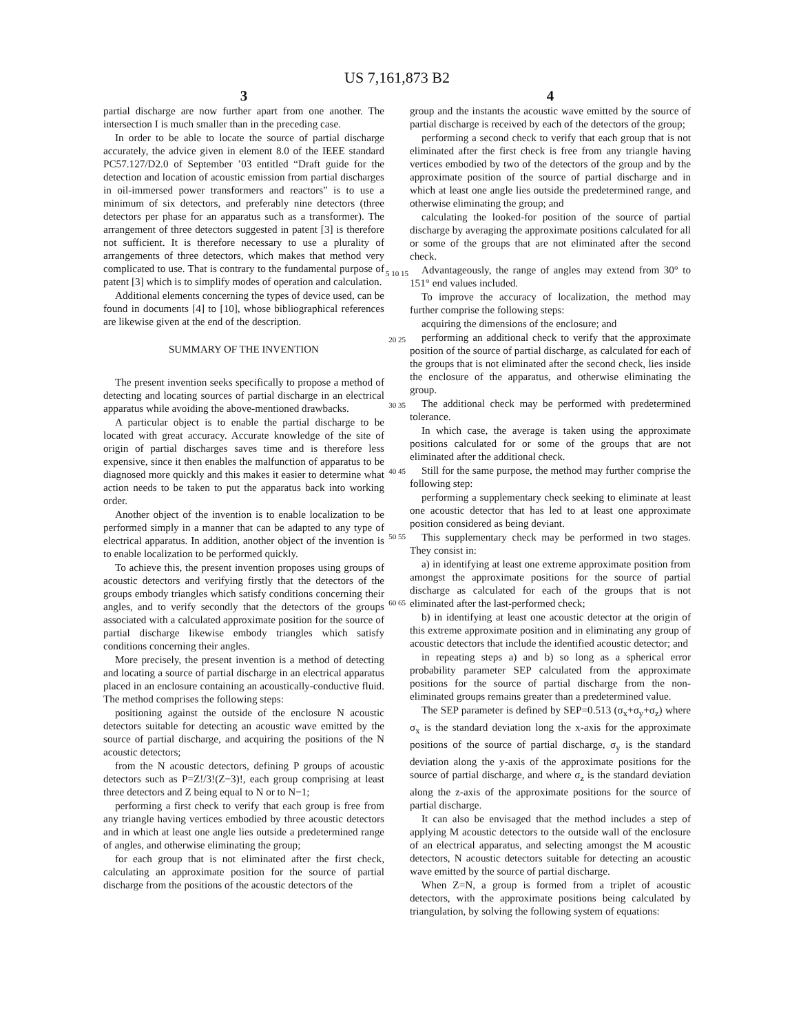US 7,161,873 B2
3
partial discharge are now further apart from one another. The intersection I is much smaller than in the preceding case.
In order to be able to locate the source of partial discharge accurately, the advice given in element 8.0 of the IEEE standard PC57.127/D2.0 of September ’03 entitled “Draft guide for the detection and location of acoustic emission from partial discharges in oil-immersed power transformers and reactors” is to use a minimum of six detectors, and preferably nine detectors (three detectors per phase for an apparatus such as a transformer). The arrangement of three detectors suggested in patent [3] is therefore not sufficient. It is therefore necessary to use a plurality of arrangements of three detectors, which makes that method very complicated to use. That is contrary to the fundamental purpose of patent [3] which is to simplify modes of operation and calculation.
Additional elements concerning the types of device used, can be found in documents [4] to [10], whose bibliographical references are likewise given at the end of the description.
SUMMARY OF THE INVENTION
The present invention seeks specifically to propose a method of detecting and locating sources of partial discharge in an electrical apparatus while avoiding the above-mentioned drawbacks.
A particular object is to enable the partial discharge to be located with great accuracy. Accurate knowledge of the site of origin of partial discharges saves time and is therefore less expensive, since it then enables the malfunction of apparatus to be diagnosed more quickly and this makes it easier to determine what action needs to be taken to put the apparatus back into working order.
Another object of the invention is to enable localization to be performed simply in a manner that can be adapted to any type of electrical apparatus. In addition, another object of the invention is to enable localization to be performed quickly.
To achieve this, the present invention proposes using groups of acoustic detectors and verifying firstly that the detectors of the groups embody triangles which satisfy conditions concerning their angles, and to verify secondly that the detectors of the groups associated with a calculated approximate position for the source of partial discharge likewise embody triangles which satisfy conditions concerning their angles.
More precisely, the present invention is a method of detecting and locating a source of partial discharge in an electrical apparatus placed in an enclosure containing an acoustically-conductive fluid. The method comprises the following steps:
positioning against the outside of the enclosure N acoustic detectors suitable for detecting an acoustic wave emitted by the source of partial discharge, and acquiring the positions of the N acoustic detectors;
from the N acoustic detectors, defining P groups of acoustic detectors such as P=Z!/3!(Z−3)!, each group comprising at least three detectors and Z being equal to N or to N−1;
performing a first check to verify that each group is free from any triangle having vertices embodied by three acoustic detectors and in which at least one angle lies outside a predetermined range of angles, and otherwise eliminating the group;
for each group that is not eliminated after the first check, calculating an approximate position for the source of partial discharge from the positions of the acoustic detectors of the
5 10 15 20 25 30 35 40 45 50 55 60 65
4
group and the instants the acoustic wave emitted by the source of partial discharge is received by each of the detectors of the group;
performing a second check to verify that each group that is not eliminated after the first check is free from any triangle having vertices embodied by two of the detectors of the group and by the approximate position of the source of partial discharge and in which at least one angle lies outside the predetermined range, and otherwise eliminating the group; and
calculating the looked-for position of the source of partial discharge by averaging the approximate positions calculated for all or some of the groups that are not eliminated after the second check.
Advantageously, the range of angles may extend from 30° to 151° end values included.
To improve the accuracy of localization, the method may further comprise the following steps:
acquiring the dimensions of the enclosure; and
performing an additional check to verify that the approximate position of the source of partial discharge, as calculated for each of the groups that is not eliminated after the second check, lies inside the enclosure of the apparatus, and otherwise eliminating the group.
The additional check may be performed with predetermined tolerance.
In which case, the average is taken using the approximate positions calculated for or some of the groups that are not eliminated after the additional check.
Still for the same purpose, the method may further comprise the following step:
performing a supplementary check seeking to eliminate at least one acoustic detector that has led to at least one approximate position considered as being deviant.
This supplementary check may be performed in two stages. They consist in:
a) in identifying at least one extreme approximate position from amongst the approximate positions for the source of partial discharge as calculated for each of the groups that is not eliminated after the last-performed check;
b) in identifying at least one acoustic detector at the origin of this extreme approximate position and in eliminating any group of acoustic detectors that include the identified acoustic detector; and
in repeating steps a) and b) so long as a spherical error probability parameter SEP calculated from the approximate positions for the source of partial discharge from the non-eliminated groups remains greater than a predetermined value.
The SEP parameter is defined by SEP=0.513 (σ<sub>x</sub>+σ<sub>y</sub>+σ<sub>z</sub>) where σ<sub>x</sub> is the standard deviation long the x-axis for the approximate positions of the source of partial discharge, σ<sub>y</sub> is the standard deviation along the y-axis of the approximate positions for the source of partial discharge, and where σ<sub>z</sub> is the standard deviation along the z-axis of the approximate positions for the source of partial discharge.
It can also be envisaged that the method includes a step of applying M acoustic detectors to the outside wall of the enclosure of an electrical apparatus, and selecting amongst the M acoustic detectors, N acoustic detectors suitable for detecting an acoustic wave emitted by the source of partial discharge.
When Z=N, a group is formed from a triplet of acoustic detectors, with the approximate positions being calculated by triangulation, by solving the following system of equations: